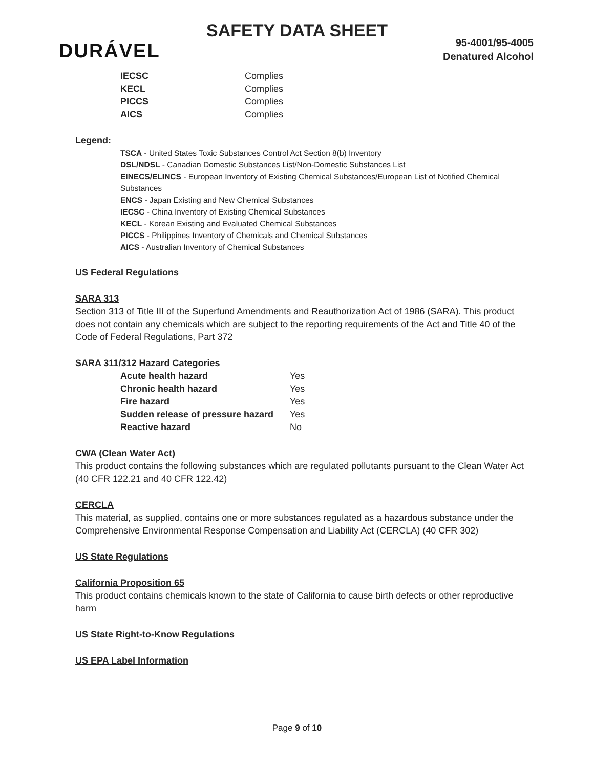SAFETY DATA SHEET
DURÁVEL
95-4001/95-4005
Denatured Alcohol
| IECSC | Complies |
| KECL | Complies |
| PICCS | Complies |
| AICS | Complies |
Legend:
TSCA - United States Toxic Substances Control Act Section 8(b) Inventory
DSL/NDSL - Canadian Domestic Substances List/Non-Domestic Substances List
EINECS/ELINCS - European Inventory of Existing Chemical Substances/European List of Notified Chemical Substances
ENCS - Japan Existing and New Chemical Substances
IECSC - China Inventory of Existing Chemical Substances
KECL - Korean Existing and Evaluated Chemical Substances
PICCS - Philippines Inventory of Chemicals and Chemical Substances
AICS - Australian Inventory of Chemical Substances
US Federal Regulations
SARA 313
Section 313 of Title III of the Superfund Amendments and Reauthorization Act of 1986 (SARA). This product does not contain any chemicals which are subject to the reporting requirements of the Act and Title 40 of the Code of Federal Regulations, Part 372
SARA 311/312 Hazard Categories
| Acute health hazard | Yes |
| Chronic health hazard | Yes |
| Fire hazard | Yes |
| Sudden release of pressure hazard | Yes |
| Reactive hazard | No |
CWA (Clean Water Act)
This product contains the following substances which are regulated pollutants pursuant to the Clean Water Act (40 CFR 122.21 and 40 CFR 122.42)
CERCLA
This material, as supplied, contains one or more substances regulated as a hazardous substance under the Comprehensive Environmental Response Compensation and Liability Act (CERCLA) (40 CFR 302)
US State Regulations
California Proposition 65
This product contains chemicals known to the state of California to cause birth defects or other reproductive harm
US State Right-to-Know Regulations
US EPA Label Information
Page 9 of 10